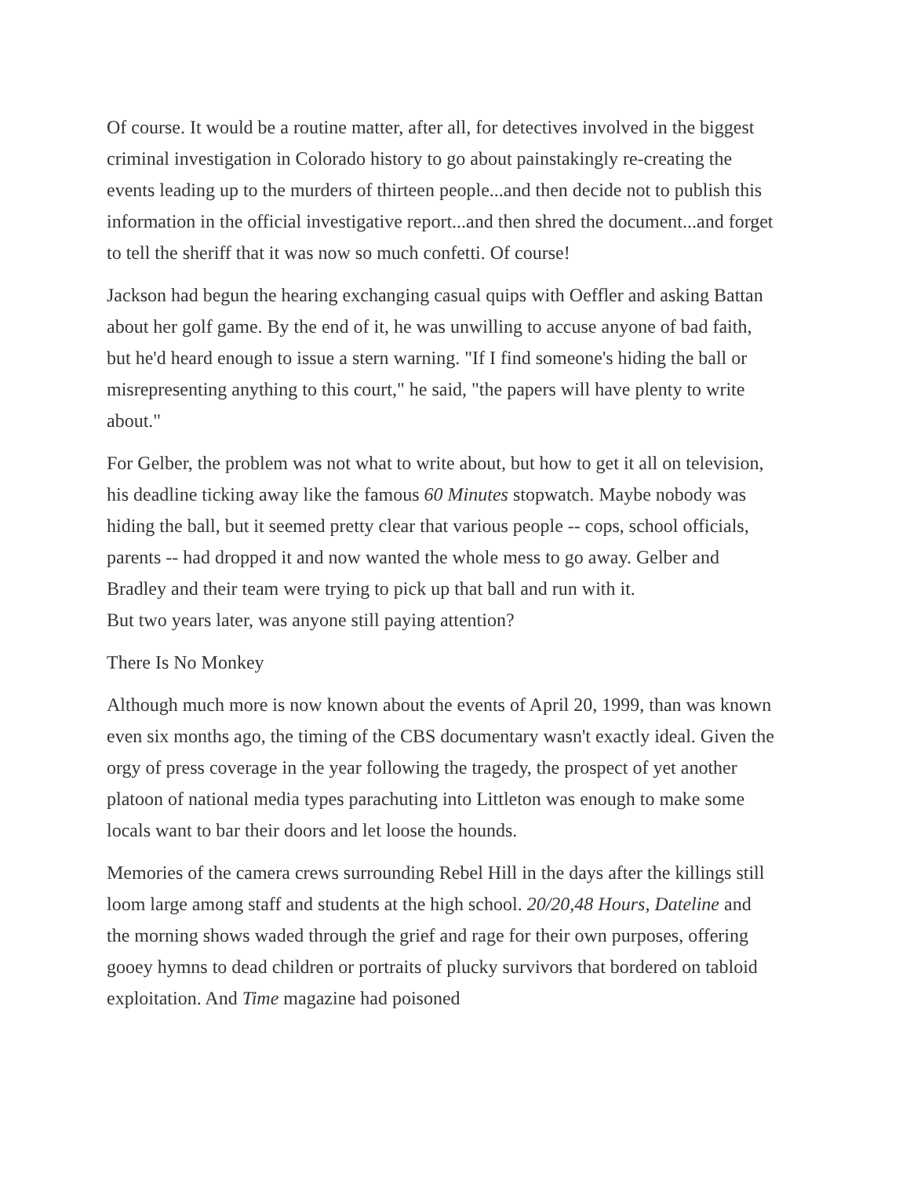Of course. It would be a routine matter, after all, for detectives involved in the biggest criminal investigation in Colorado history to go about painstakingly re-creating the events leading up to the murders of thirteen people...and then decide not to publish this information in the official investigative report...and then shred the document...and forget to tell the sheriff that it was now so much confetti. Of course!
Jackson had begun the hearing exchanging casual quips with Oeffler and asking Battan about her golf game. By the end of it, he was unwilling to accuse anyone of bad faith, but he'd heard enough to issue a stern warning. "If I find someone's hiding the ball or misrepresenting anything to this court," he said, "the papers will have plenty to write about."
For Gelber, the problem was not what to write about, but how to get it all on television, his deadline ticking away like the famous 60 Minutes stopwatch. Maybe nobody was hiding the ball, but it seemed pretty clear that various people -- cops, school officials, parents -- had dropped it and now wanted the whole mess to go away. Gelber and Bradley and their team were trying to pick up that ball and run with it.
But two years later, was anyone still paying attention?
There Is No Monkey
Although much more is now known about the events of April 20, 1999, than was known even six months ago, the timing of the CBS documentary wasn't exactly ideal. Given the orgy of press coverage in the year following the tragedy, the prospect of yet another platoon of national media types parachuting into Littleton was enough to make some locals want to bar their doors and let loose the hounds.
Memories of the camera crews surrounding Rebel Hill in the days after the killings still loom large among staff and students at the high school. 20/20,48 Hours, Dateline and the morning shows waded through the grief and rage for their own purposes, offering gooey hymns to dead children or portraits of plucky survivors that bordered on tabloid exploitation. And Time magazine had poisoned